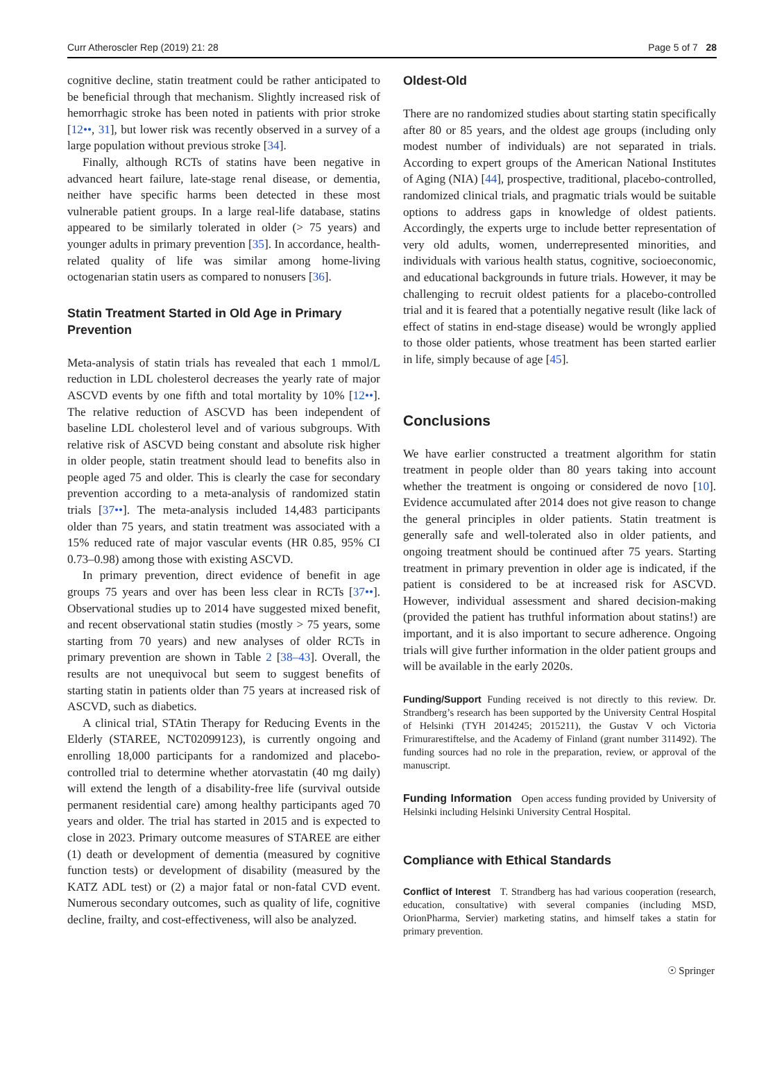Curr Atheroscler Rep (2019) 21: 28 Page 5 of 7 28
cognitive decline, statin treatment could be rather anticipated to be beneficial through that mechanism. Slightly increased risk of hemorrhagic stroke has been noted in patients with prior stroke [12••, 31], but lower risk was recently observed in a survey of a large population without previous stroke [34].
Finally, although RCTs of statins have been negative in advanced heart failure, late-stage renal disease, or dementia, neither have specific harms been detected in these most vulnerable patient groups. In a large real-life database, statins appeared to be similarly tolerated in older (> 75 years) and younger adults in primary prevention [35]. In accordance, health-related quality of life was similar among home-living octogenarian statin users as compared to nonusers [36].
Statin Treatment Started in Old Age in Primary Prevention
Meta-analysis of statin trials has revealed that each 1 mmol/L reduction in LDL cholesterol decreases the yearly rate of major ASCVD events by one fifth and total mortality by 10% [12••]. The relative reduction of ASCVD has been independent of baseline LDL cholesterol level and of various subgroups. With relative risk of ASCVD being constant and absolute risk higher in older people, statin treatment should lead to benefits also in people aged 75 and older. This is clearly the case for secondary prevention according to a meta-analysis of randomized statin trials [37••]. The meta-analysis included 14,483 participants older than 75 years, and statin treatment was associated with a 15% reduced rate of major vascular events (HR 0.85, 95% CI 0.73–0.98) among those with existing ASCVD.
In primary prevention, direct evidence of benefit in age groups 75 years and over has been less clear in RCTs [37••]. Observational studies up to 2014 have suggested mixed benefit, and recent observational statin studies (mostly > 75 years, some starting from 70 years) and new analyses of older RCTs in primary prevention are shown in Table 2 [38–43]. Overall, the results are not unequivocal but seem to suggest benefits of starting statin in patients older than 75 years at increased risk of ASCVD, such as diabetics.
A clinical trial, STAtin Therapy for Reducing Events in the Elderly (STAREE, NCT02099123), is currently ongoing and enrolling 18,000 participants for a randomized and placebo-controlled trial to determine whether atorvastatin (40 mg daily) will extend the length of a disability-free life (survival outside permanent residential care) among healthy participants aged 70 years and older. The trial has started in 2015 and is expected to close in 2023. Primary outcome measures of STAREE are either (1) death or development of dementia (measured by cognitive function tests) or development of disability (measured by the KATZ ADL test) or (2) a major fatal or non-fatal CVD event. Numerous secondary outcomes, such as quality of life, cognitive decline, frailty, and cost-effectiveness, will also be analyzed.
Oldest-Old
There are no randomized studies about starting statin specifically after 80 or 85 years, and the oldest age groups (including only modest number of individuals) are not separated in trials. According to expert groups of the American National Institutes of Aging (NIA) [44], prospective, traditional, placebo-controlled, randomized clinical trials, and pragmatic trials would be suitable options to address gaps in knowledge of oldest patients. Accordingly, the experts urge to include better representation of very old adults, women, underrepresented minorities, and individuals with various health status, cognitive, socioeconomic, and educational backgrounds in future trials. However, it may be challenging to recruit oldest patients for a placebo-controlled trial and it is feared that a potentially negative result (like lack of effect of statins in end-stage disease) would be wrongly applied to those older patients, whose treatment has been started earlier in life, simply because of age [45].
Conclusions
We have earlier constructed a treatment algorithm for statin treatment in people older than 80 years taking into account whether the treatment is ongoing or considered de novo [10]. Evidence accumulated after 2014 does not give reason to change the general principles in older patients. Statin treatment is generally safe and well-tolerated also in older patients, and ongoing treatment should be continued after 75 years. Starting treatment in primary prevention in older age is indicated, if the patient is considered to be at increased risk for ASCVD. However, individual assessment and shared decision-making (provided the patient has truthful information about statins!) are important, and it is also important to secure adherence. Ongoing trials will give further information in the older patient groups and will be available in the early 2020s.
Funding/Support Funding received is not directly to this review. Dr. Strandberg’s research has been supported by the University Central Hospital of Helsinki (TYH 2014245; 2015211), the Gustav V och Victoria Frimurarestiftelse, and the Academy of Finland (grant number 311492). The funding sources had no role in the preparation, review, or approval of the manuscript.
Funding Information Open access funding provided by University of Helsinki including Helsinki University Central Hospital.
Compliance with Ethical Standards
Conflict of Interest T. Strandberg has had various cooperation (research, education, consultative) with several companies (including MSD, OrionPharma, Servier) marketing statins, and himself takes a statin for primary prevention.
☉ Springer